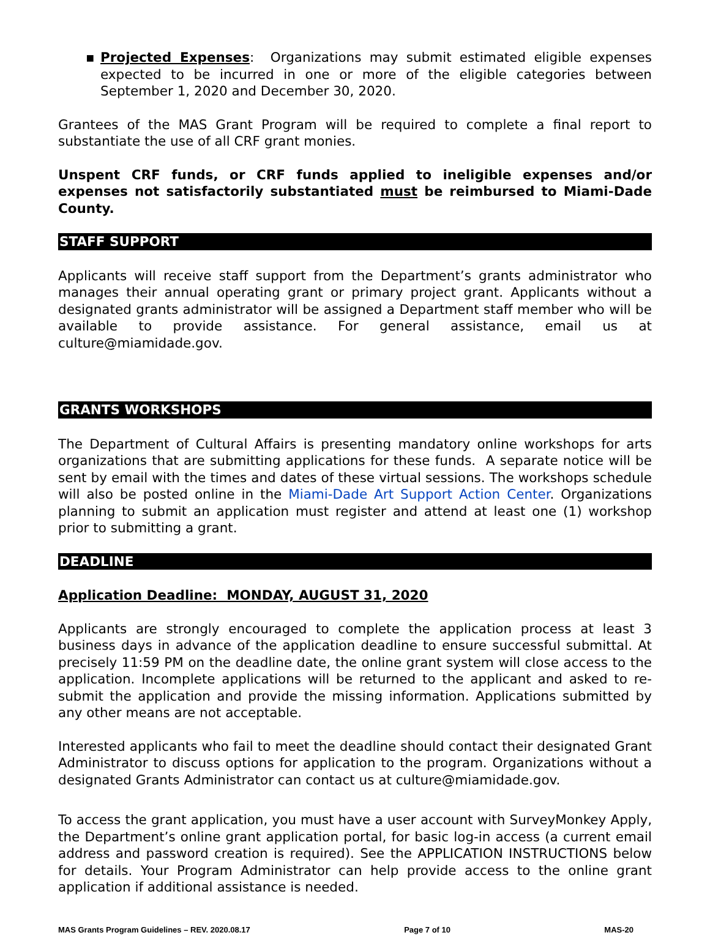▪ Projected Expenses: Organizations may submit estimated eligible expenses expected to be incurred in one or more of the eligible categories between September 1, 2020 and December 30, 2020.
Grantees of the MAS Grant Program will be required to complete a final report to substantiate the use of all CRF grant monies.
Unspent CRF funds, or CRF funds applied to ineligible expenses and/or expenses not satisfactorily substantiated must be reimbursed to Miami-Dade County.
STAFF SUPPORT
Applicants will receive staff support from the Department’s grants administrator who manages their annual operating grant or primary project grant. Applicants without a designated grants administrator will be assigned a Department staff member who will be available to provide assistance. For general assistance, email us at culture@miamidade.gov.
GRANTS WORKSHOPS
The Department of Cultural Affairs is presenting mandatory online workshops for arts organizations that are submitting applications for these funds. A separate notice will be sent by email with the times and dates of these virtual sessions. The workshops schedule will also be posted online in the Miami-Dade Art Support Action Center. Organizations planning to submit an application must register and attend at least one (1) workshop prior to submitting a grant.
DEADLINE
Application Deadline: MONDAY, AUGUST 31, 2020
Applicants are strongly encouraged to complete the application process at least 3 business days in advance of the application deadline to ensure successful submittal. At precisely 11:59 PM on the deadline date, the online grant system will close access to the application. Incomplete applications will be returned to the applicant and asked to re-submit the application and provide the missing information. Applications submitted by any other means are not acceptable.
Interested applicants who fail to meet the deadline should contact their designated Grant Administrator to discuss options for application to the program. Organizations without a designated Grants Administrator can contact us at culture@miamidade.gov.
To access the grant application, you must have a user account with SurveyMonkey Apply, the Department’s online grant application portal, for basic log-in access (a current email address and password creation is required). See the APPLICATION INSTRUCTIONS below for details. Your Program Administrator can help provide access to the online grant application if additional assistance is needed.
MAS Grants Program Guidelines – REV. 2020.08.17 Page 7 of 10 MAS-20